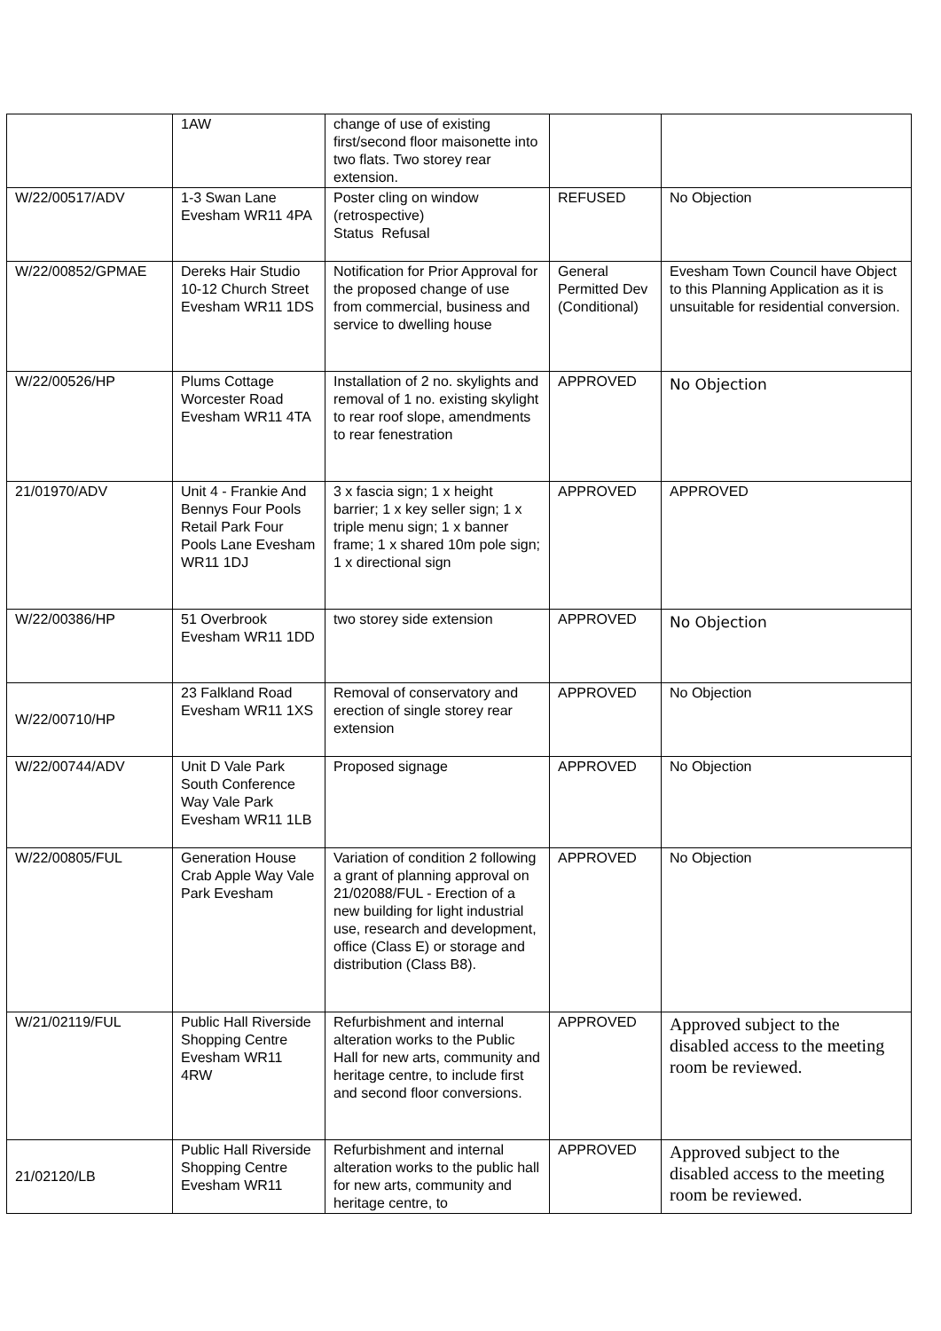| | 1AW | change of use of existing first/second floor maisonette into two flats. Two storey rear extension. | | |
| W/22/00517/ADV | 1-3 Swan Lane Evesham WR11 4PA | Poster cling on window (retrospective) Status Refusal | REFUSED | No Objection |
| W/22/00852/GPMAE | Dereks Hair Studio 10-12 Church Street Evesham WR11 1DS | Notification for Prior Approval for the proposed change of use from commercial, business and service to dwelling house | General Permitted Dev (Conditional) | Evesham Town Council have Object to this Planning Application as it is unsuitable for residential conversion. |
| W/22/00526/HP | Plums Cottage Worcester Road Evesham WR11 4TA | Installation of 2 no. skylights and removal of 1 no. existing skylight to rear roof slope, amendments to rear fenestration | APPROVED | No Objection |
| 21/01970/ADV | Unit 4 - Frankie And Bennys Four Pools Retail Park Four Pools Lane Evesham WR11 1DJ | 3 x fascia sign; 1 x height barrier; 1 x key seller sign; 1 x triple menu sign; 1 x banner frame; 1 x shared 10m pole sign; 1 x directional sign | APPROVED | APPROVED |
| W/22/00386/HP | 51 Overbrook Evesham WR11 1DD | two storey side extension | APPROVED | No Objection |
| W/22/00710/HP | 23 Falkland Road Evesham WR11 1XS | Removal of conservatory and erection of single storey rear extension | APPROVED | No Objection |
| W/22/00744/ADV | Unit D Vale Park South Conference Way Vale Park Evesham WR11 1LB | Proposed signage | APPROVED | No Objection |
| W/22/00805/FUL | Generation House Crab Apple Way Vale Park Evesham | Variation of condition 2 following a grant of planning approval on 21/02088/FUL - Erection of a new building for light industrial use, research and development, office (Class E) or storage and distribution (Class B8). | APPROVED | No Objection |
| W/21/02119/FUL | Public Hall Riverside Shopping Centre Evesham WR11 4RW | Refurbishment and internal alteration works to the Public Hall for new arts, community and heritage centre, to include first and second floor conversions. | APPROVED | Approved subject to the disabled access to the meeting room be reviewed. |
| 21/02120/LB | Public Hall Riverside Shopping Centre Evesham WR11 | Refurbishment and internal alteration works to the public hall for new arts, community and heritage centre, to | APPROVED | Approved subject to the disabled access to the meeting room be reviewed. |